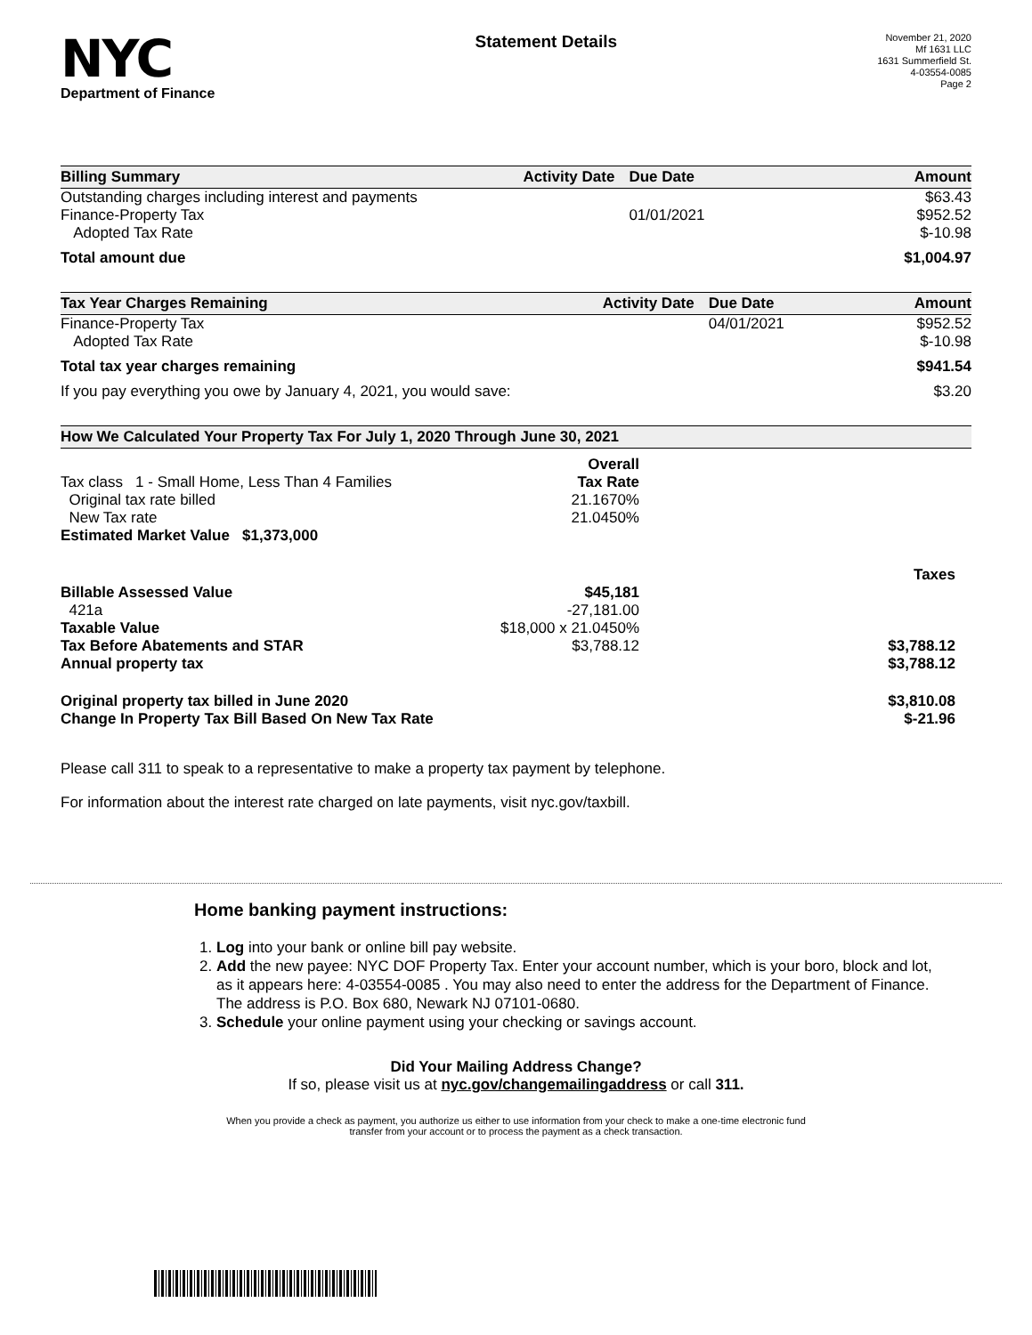NYC
Department of Finance
Statement Details
November 21, 2020
Mf 1631 LLC
1631 Summerfield St.
4-03554-0085
Page 2
| Billing Summary | Activity Date | Due Date | Amount |
| --- | --- | --- | --- |
| Outstanding charges including interest and payments | | | $63.43 |
| Finance-Property Tax | | 01/01/2021 | $952.52 |
| Adopted Tax Rate | | | $-10.98 |
| Total amount due | | | $1,004.97 |
| Tax Year Charges Remaining | Activity Date | Due Date | Amount |
| --- | --- | --- | --- |
| Finance-Property Tax | | 04/01/2021 | $952.52 |
| Adopted Tax Rate | | | $-10.98 |
| Total tax year charges remaining | | | $941.54 |
| If you pay everything you owe by January 4, 2021, you would save: | | | $3.20 |
| How We Calculated Your Property Tax For July 1, 2020 Through June 30, 2021 | | |
| --- | --- | --- |
| | Overall | |
| Tax class 1 - Small Home, Less Than 4 Families | Tax Rate | |
| Original tax rate billed | 21.1670% | |
| New Tax rate | 21.0450% | |
| Estimated Market Value $1,373,000 | | |
| | | Taxes |
| Billable Assessed Value | $45,181 | |
| 421a | -27,181.00 | |
| Taxable Value | $18,000 x 21.0450% | |
| Tax Before Abatements and STAR | $3,788.12 | $3,788.12 |
| Annual property tax | | $3,788.12 |
| Original property tax billed in June 2020 | | $3,810.08 |
| Change In Property Tax Bill Based On New Tax Rate | | $-21.96 |
Please call 311 to speak to a representative to make a property tax payment by telephone.
For information about the interest rate charged on late payments, visit nyc.gov/taxbill.
Home banking payment instructions:
1. Log into your bank or online bill pay website.
2. Add the new payee: NYC DOF Property Tax. Enter your account number, which is your boro, block and lot, as it appears here: 4-03554-0085 . You may also need to enter the address for the Department of Finance. The address is P.O. Box 680, Newark NJ 07101-0680.
3. Schedule your online payment using your checking or savings account.
Did Your Mailing Address Change?
If so, please visit us at nyc.gov/changemailingaddress or call 311.
When you provide a check as payment, you authorize us either to use information from your check to make a one-time electronic fund
transfer from your account or to process the payment as a check transaction.